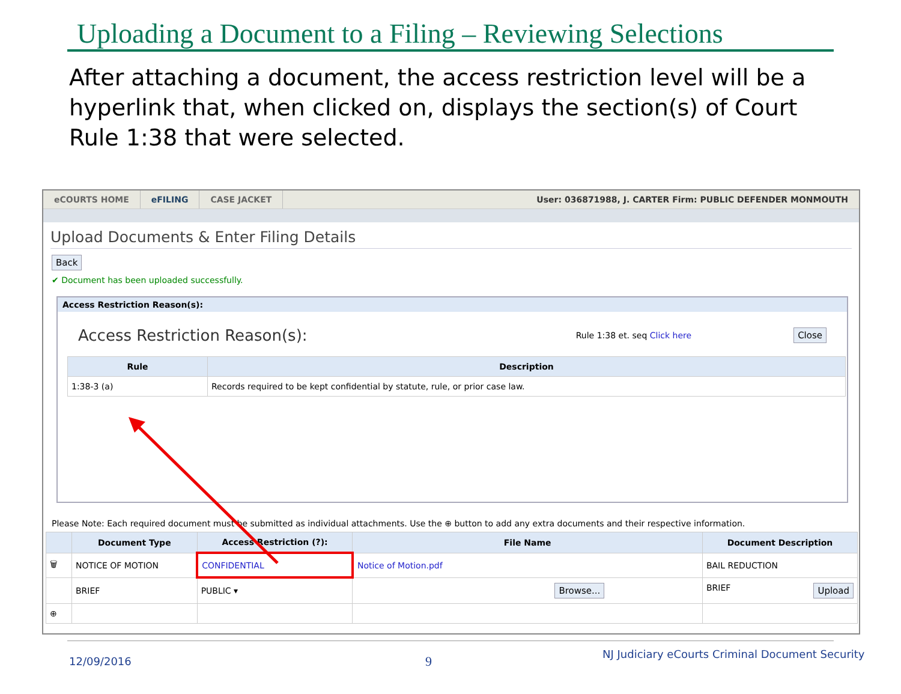Uploading a Document to a Filing – Reviewing Selections
After attaching a document, the access restriction level will be a hyperlink that, when clicked on, displays the section(s) of Court Rule 1:38 that were selected.
eCOURTS HOME eFILING CASE JACKET User: 036871988, J. CARTER Firm: PUBLIC DEFENDER MONMOUTH
Upload Documents & Enter Filing Details
Back
✔ Document has been uploaded successfully.
Access Restriction Reason(s):
Access Restriction Reason(s):
Rule 1:38 et. seq Click here Close
| Rule | Description |
| --- | --- |
| 1:38-3 (a) | Records required to be kept confidential by statute, rule, or prior case law. |
Please Note: Each required document must be submitted as individual attachments. Use the ⊕ button to add any extra documents and their respective information.
| | Document Type | Access Restriction (?): | File Name | Document Description |
| --- | --- | --- | --- | --- |
| 🗑 | NOTICE OF MOTION | CONFIDENTIAL | Notice of Motion.pdf | BAIL REDUCTION |
| | BRIEF | PUBLIC ▾ | Browse... | BRIEF Upload |
| ⊕ | | | | |
12/09/2016 9
NJ Judiciary eCourts Criminal Document Security